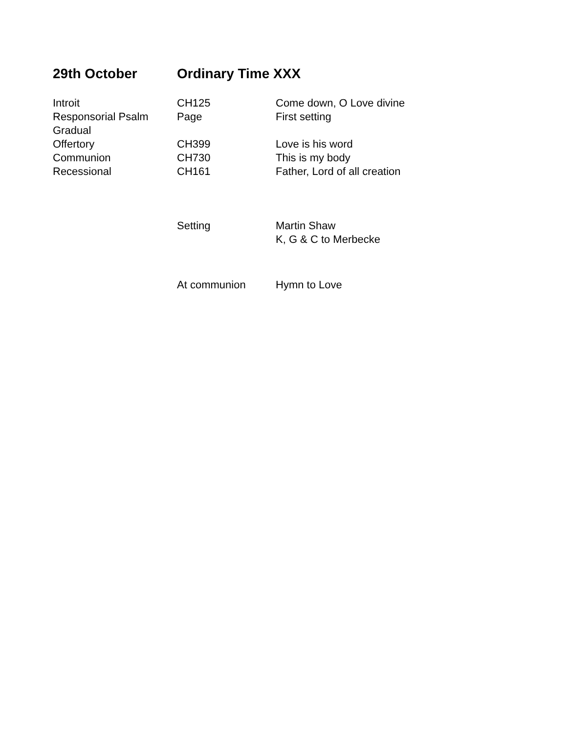29th October Ordinary Time XXX
| Introit | CH125 | Come down, O Love divine |
| Responsorial Psalm | Page | First setting |
| Gradual | | |
| Offertory | CH399 | Love is his word |
| Communion | CH730 | This is my body |
| Recessional | CH161 | Father, Lord of all creation |
| | Setting | Martin Shaw K, G & C to Merbecke |
| | At communion | Hymn to Love |